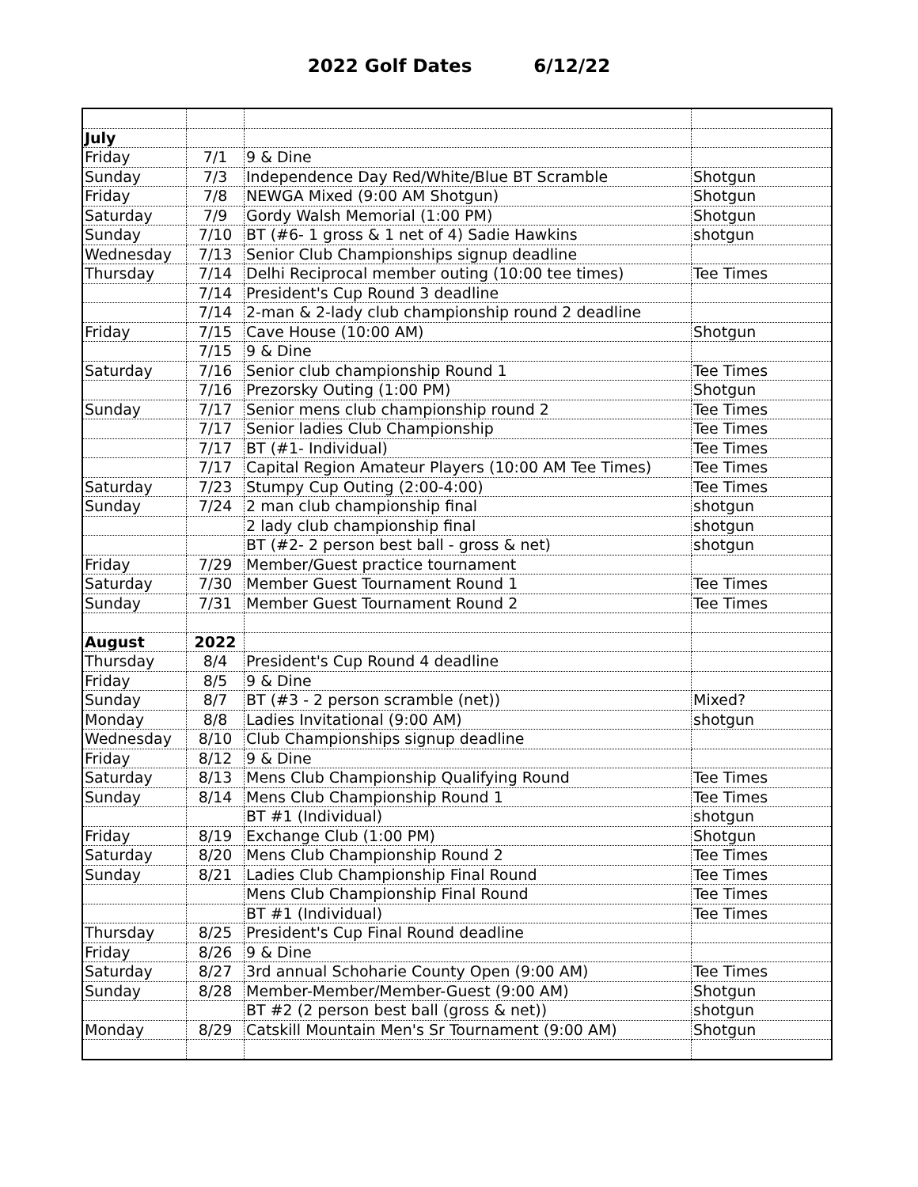2022 Golf Dates 6/12/22
| July | | | |
| Friday | 7/1 | 9 & Dine | |
| Sunday | 7/3 | Independence Day Red/White/Blue BT Scramble | Shotgun |
| Friday | 7/8 | NEWGA Mixed (9:00 AM Shotgun) | Shotgun |
| Saturday | 7/9 | Gordy Walsh Memorial (1:00 PM) | Shotgun |
| Sunday | 7/10 | BT (#6- 1 gross & 1 net of 4) Sadie Hawkins | shotgun |
| Wednesday | 7/13 | Senior Club Championships signup deadline | |
| Thursday | 7/14 | Delhi Reciprocal member outing (10:00 tee times) | Tee Times |
| | 7/14 | President's Cup Round 3 deadline | |
| | 7/14 | 2-man & 2-lady club championship round 2 deadline | |
| Friday | 7/15 | Cave House (10:00 AM) | Shotgun |
| | 7/15 | 9 & Dine | |
| Saturday | 7/16 | Senior club championship Round 1 | Tee Times |
| | 7/16 | Prezorsky Outing (1:00 PM) | Shotgun |
| Sunday | 7/17 | Senior mens club championship round 2 | Tee Times |
| | 7/17 | Senior ladies Club Championship | Tee Times |
| | 7/17 | BT (#1- Individual) | Tee Times |
| | 7/17 | Capital Region Amateur Players (10:00 AM Tee Times) | Tee Times |
| Saturday | 7/23 | Stumpy Cup Outing (2:00-4:00) | Tee Times |
| Sunday | 7/24 | 2 man club championship final | shotgun |
| | | 2 lady club championship final | shotgun |
| | | BT (#2- 2 person best ball - gross & net) | shotgun |
| Friday | 7/29 | Member/Guest practice tournament | |
| Saturday | 7/30 | Member Guest Tournament Round 1 | Tee Times |
| Sunday | 7/31 | Member Guest Tournament Round 2 | Tee Times |
| August | 2022 | | |
| Thursday | 8/4 | President's Cup Round 4 deadline | |
| Friday | 8/5 | 9 & Dine | |
| Sunday | 8/7 | BT (#3 - 2 person scramble (net)) | Mixed? |
| Monday | 8/8 | Ladies Invitational (9:00 AM) | shotgun |
| Wednesday | 8/10 | Club Championships signup deadline | |
| Friday | 8/12 | 9 & Dine | |
| Saturday | 8/13 | Mens Club Championship Qualifying Round | Tee Times |
| Sunday | 8/14 | Mens Club Championship Round 1 | Tee Times |
| | | BT #1 (Individual) | shotgun |
| Friday | 8/19 | Exchange Club (1:00 PM) | Shotgun |
| Saturday | 8/20 | Mens Club Championship Round 2 | Tee Times |
| Sunday | 8/21 | Ladies Club Championship Final Round | Tee Times |
| | | Mens Club Championship Final Round | Tee Times |
| | | BT #1 (Individual) | Tee Times |
| Thursday | 8/25 | President's Cup Final Round deadline | |
| Friday | 8/26 | 9 & Dine | |
| Saturday | 8/27 | 3rd annual Schoharie County Open (9:00 AM) | Tee Times |
| Sunday | 8/28 | Member-Member/Member-Guest (9:00 AM) | Shotgun |
| | | BT #2 (2 person best ball (gross & net)) | shotgun |
| Monday | 8/29 | Catskill Mountain Men's Sr Tournament (9:00 AM) | Shotgun |